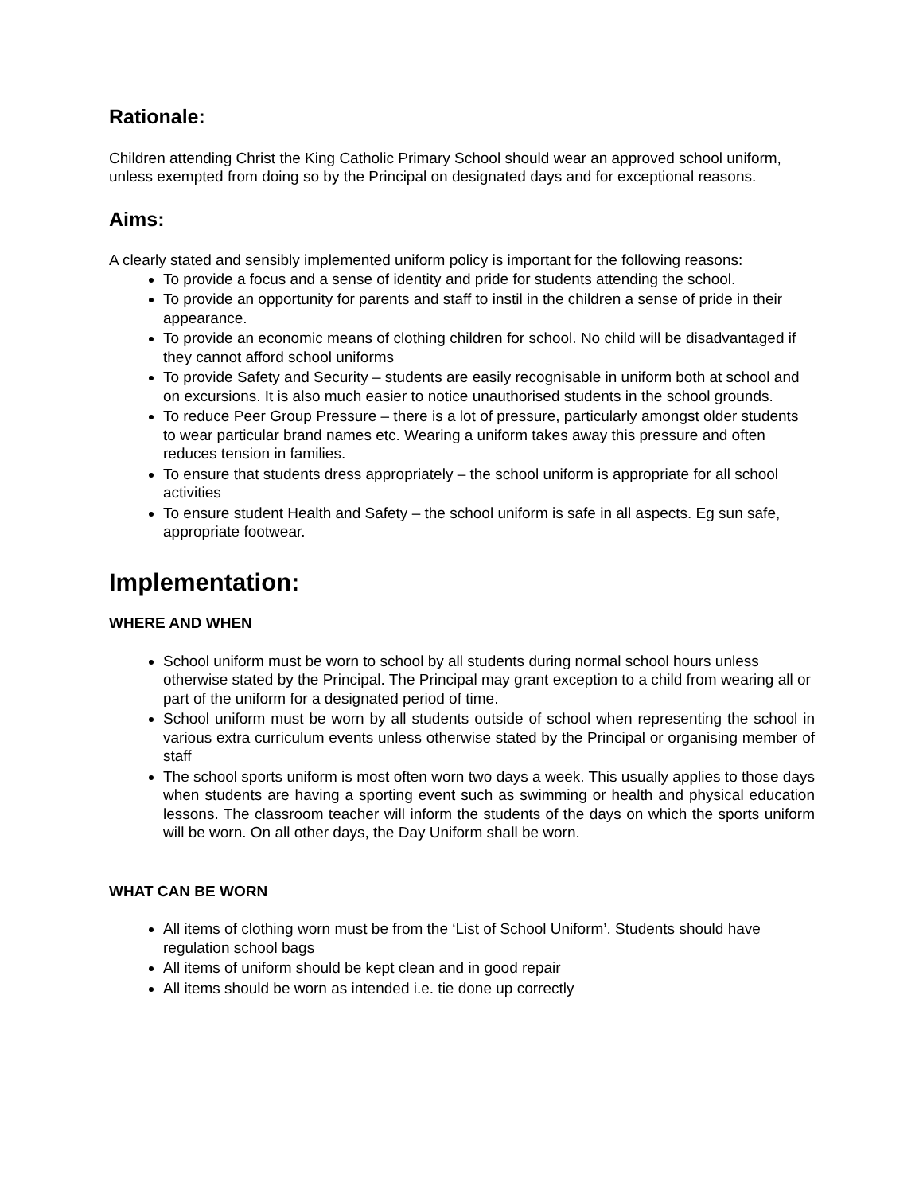Rationale:
Children attending Christ the King Catholic Primary School should wear an approved school uniform, unless exempted from doing so by the Principal on designated days and for exceptional reasons.
Aims:
A clearly stated and sensibly implemented uniform policy is important for the following reasons:
To provide a focus and a sense of identity and pride for students attending the school.
To provide an opportunity for parents and staff to instil in the children a sense of pride in their appearance.
To provide an economic means of clothing children for school. No child will be disadvantaged if they cannot afford school uniforms
To provide Safety and Security – students are easily recognisable in uniform both at school and on excursions. It is also much easier to notice unauthorised students in the school grounds.
To reduce Peer Group Pressure – there is a lot of pressure, particularly amongst older students to wear particular brand names etc. Wearing a uniform takes away this pressure and often reduces tension in families.
To ensure that students dress appropriately – the school uniform is appropriate for all school activities
To ensure student Health and Safety – the school uniform is safe in all aspects. Eg sun safe, appropriate footwear.
Implementation:
WHERE AND WHEN
School uniform must be worn to school by all students during normal school hours unless otherwise stated by the Principal. The Principal may grant exception to a child from wearing all or part of the uniform for a designated period of time.
School uniform must be worn by all students outside of school when representing the school in various extra curriculum events unless otherwise stated by the Principal or organising member of staff
The school sports uniform is most often worn two days a week. This usually applies to those days when students are having a sporting event such as swimming or health and physical education lessons. The classroom teacher will inform the students of the days on which the sports uniform will be worn. On all other days, the Day Uniform shall be worn.
WHAT CAN BE WORN
All items of clothing worn must be from the ‘List of School Uniform’. Students should have regulation school bags
All items of uniform should be kept clean and in good repair
All items should be worn as intended i.e. tie done up correctly